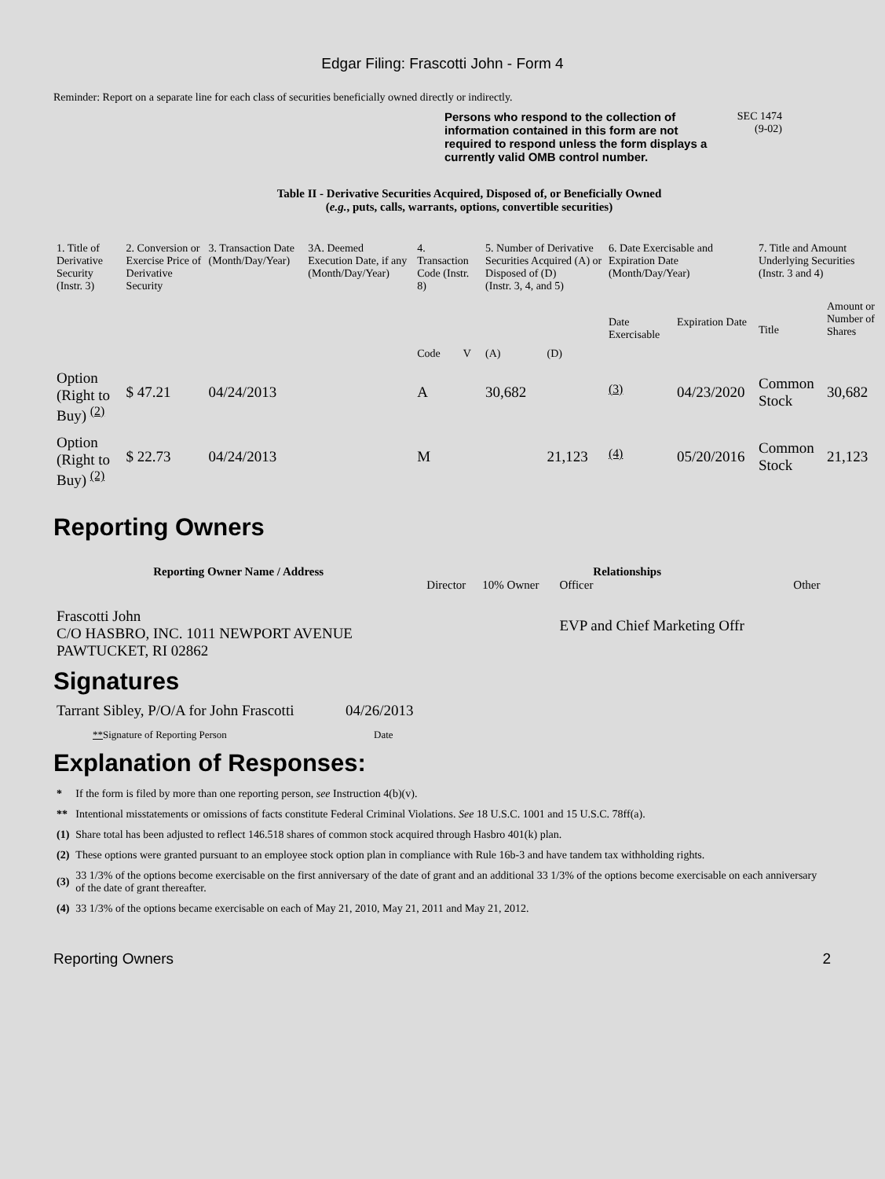Edgar Filing: Frascotti John - Form 4
Reminder: Report on a separate line for each class of securities beneficially owned directly or indirectly.
Persons who respond to the collection of information contained in this form are not required to respond unless the form displays a currently valid OMB control number.
SEC 1474
(9-02)
Table II - Derivative Securities Acquired, Disposed of, or Beneficially Owned
(e.g., puts, calls, warrants, options, convertible securities)
| 1. Title of Derivative Security (Instr. 3) | 2. Conversion or Exercise Price of Derivative Security | 3. Transaction Date (Month/Day/Year) | 3A. Deemed Execution Date, if any (Month/Day/Year) | 4. Transaction Code (Instr. 8) | | 5. Number of Derivative Securities Acquired (A) or Disposed of (D) (Instr. 3, 4, and 5) | | 6. Date Exercisable and Expiration Date (Month/Day/Year) | | 7. Title and Amount Underlying Securities (Instr. 3 and 4) | |
| | | | | Code | V | (A) | (D) | Date Exercisable | Expiration Date | Title | Amount or Number of Shares |
| Option (Right to Buy) <sup>(2)</sup> | $ 47.21 | 04/24/2013 | | A | | 30,682 | | <sup>(3)</sup> | 04/23/2020 | Common Stock | 30,682 |
| Option (Right to Buy) <sup>(2)</sup> | $ 22.73 | 04/24/2013 | | M | | | 21,123 | <sup>(4)</sup> | 05/20/2016 | Common Stock | 21,123 |
Reporting Owners
| Reporting Owner Name / Address | Relationships | | | |
| --- | --- | --- | --- | --- |
| | Director | 10% Owner | Officer | Other |
| Frascotti John C/O HASBRO, INC. 1011 NEWPORT AVENUE PAWTUCKET, RI 02862 | | | EVP and Chief Marketing Offr | |
Signatures
| Tarrant Sibley, P/O/A for John Frascotti | 04/26/2013 |
| ** Signature of Reporting Person | Date |
Explanation of Responses:
| * | If the form is filed by more than one reporting person, see Instruction 4(b)(v). |
| ** | Intentional misstatements or omissions of facts constitute Federal Criminal Violations. See 18 U.S.C. 1001 and 15 U.S.C. 78ff(a). |
| (1) | Share total has been adjusted to reflect 146.518 shares of common stock acquired through Hasbro 401(k) plan. |
| (2) | These options were granted pursuant to an employee stock option plan in compliance with Rule 16b-3 and have tandem tax withholding rights. |
| (3) | 33 1/3% of the options become exercisable on the first anniversary of the date of grant and an additional 33 1/3% of the options become exercisable on each anniversary of the date of grant thereafter. |
| (4) | 33 1/3% of the options became exercisable on each of May 21, 2010, May 21, 2011 and May 21, 2012. |
Reporting Owners 2